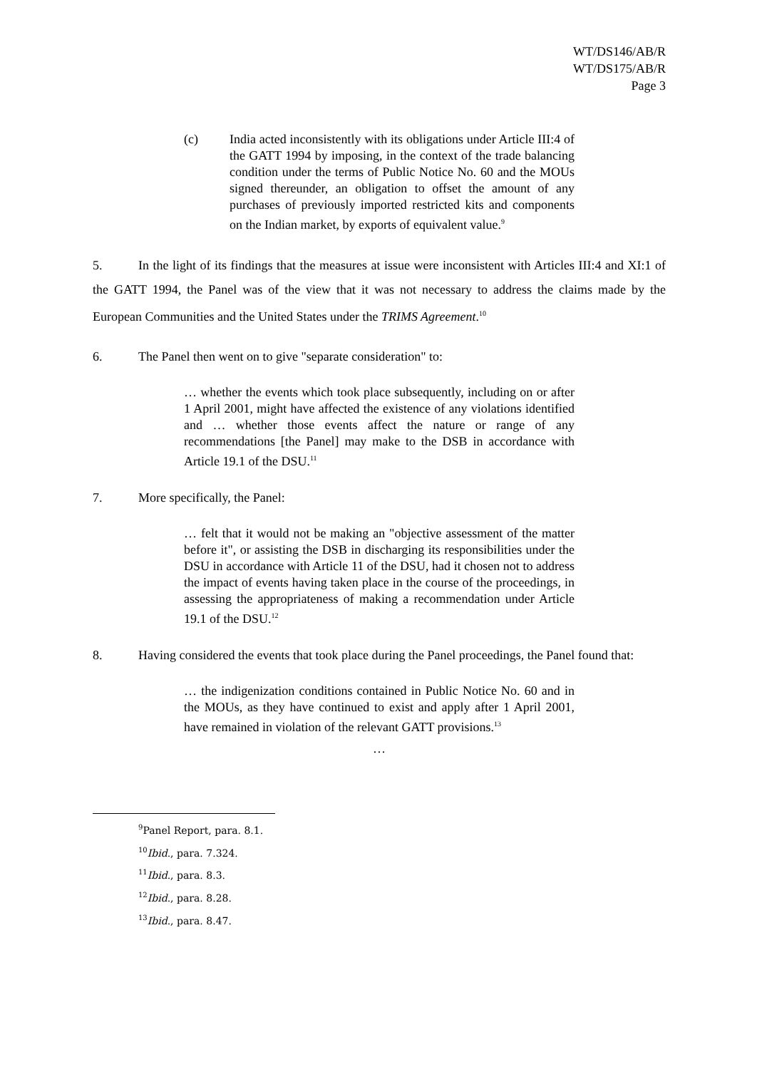WT/DS146/AB/R
WT/DS175/AB/R
Page 3
(c) India acted inconsistently with its obligations under Article III:4 of the GATT 1994 by imposing, in the context of the trade balancing condition under the terms of Public Notice No. 60 and the MOUs signed thereunder, an obligation to offset the amount of any purchases of previously imported restricted kits and components on the Indian market, by exports of equivalent value.<sup>9</sup>
5. In the light of its findings that the measures at issue were inconsistent with Articles III:4 and XI:1 of the GATT 1994, the Panel was of the view that it was not necessary to address the claims made by the European Communities and the United States under the TRIMS Agreement.<sup>10</sup>
6. The Panel then went on to give "separate consideration" to:
… whether the events which took place subsequently, including on or after 1 April 2001, might have affected the existence of any violations identified and … whether those events affect the nature or range of any recommendations [the Panel] may make to the DSB in accordance with Article 19.1 of the DSU.<sup>11</sup>
7. More specifically, the Panel:
… felt that it would not be making an "objective assessment of the matter before it", or assisting the DSB in discharging its responsibilities under the DSU in accordance with Article 11 of the DSU, had it chosen not to address the impact of events having taken place in the course of the proceedings, in assessing the appropriateness of making a recommendation under Article 19.1 of the DSU.<sup>12</sup>
8. Having considered the events that took place during the Panel proceedings, the Panel found that:
… the indigenization conditions contained in Public Notice No. 60 and in the MOUs, as they have continued to exist and apply after 1 April 2001, have remained in violation of the relevant GATT provisions.<sup>13</sup>
…
<sup>9</sup> Panel Report, para. 8.1.
<sup>10</sup> Ibid., para. 7.324.
<sup>11</sup> Ibid., para. 8.3.
<sup>12</sup> Ibid., para. 8.28.
<sup>13</sup> Ibid., para. 8.47.